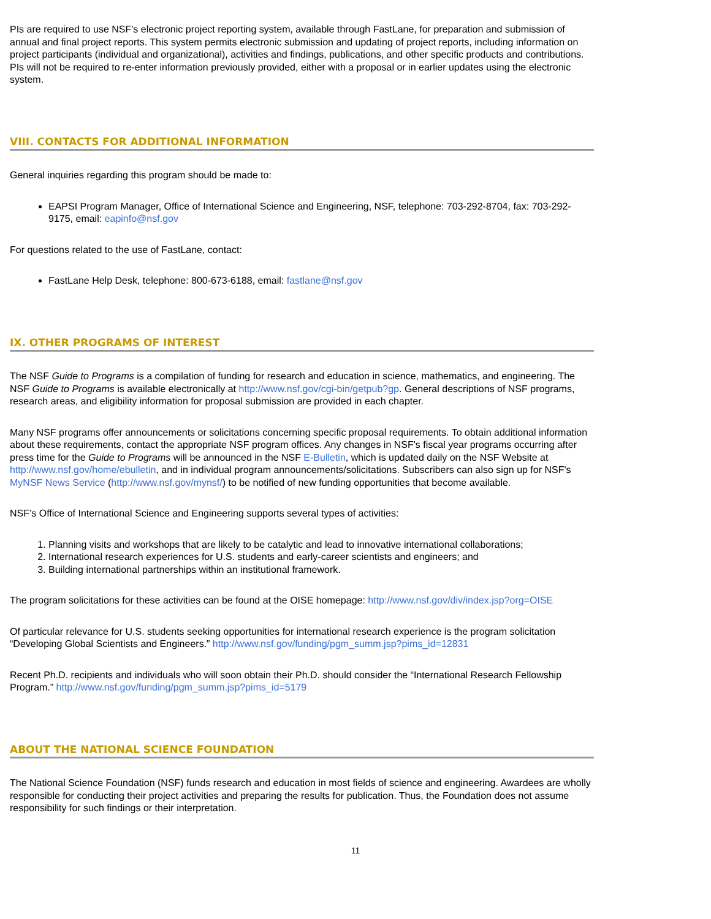PIs are required to use NSF's electronic project reporting system, available through FastLane, for preparation and submission of annual and final project reports. This system permits electronic submission and updating of project reports, including information on project participants (individual and organizational), activities and findings, publications, and other specific products and contributions. PIs will not be required to re-enter information previously provided, either with a proposal or in earlier updates using the electronic system.
VIII. CONTACTS FOR ADDITIONAL INFORMATION
General inquiries regarding this program should be made to:
EAPSI Program Manager, Office of International Science and Engineering, NSF, telephone: 703-292-8704, fax: 703-292-9175, email: eapinfo@nsf.gov
For questions related to the use of FastLane, contact:
FastLane Help Desk, telephone: 800-673-6188, email: fastlane@nsf.gov
IX. OTHER PROGRAMS OF INTEREST
The NSF Guide to Programs is a compilation of funding for research and education in science, mathematics, and engineering. The NSF Guide to Programs is available electronically at http://www.nsf.gov/cgi-bin/getpub?gp. General descriptions of NSF programs, research areas, and eligibility information for proposal submission are provided in each chapter.
Many NSF programs offer announcements or solicitations concerning specific proposal requirements. To obtain additional information about these requirements, contact the appropriate NSF program offices. Any changes in NSF's fiscal year programs occurring after press time for the Guide to Programs will be announced in the NSF E-Bulletin, which is updated daily on the NSF Website at http://www.nsf.gov/home/ebulletin, and in individual program announcements/solicitations. Subscribers can also sign up for NSF's MyNSF News Service (http://www.nsf.gov/mynsf/) to be notified of new funding opportunities that become available.
NSF’s Office of International Science and Engineering supports several types of activities:
1. Planning visits and workshops that are likely to be catalytic and lead to innovative international collaborations;
2. International research experiences for U.S. students and early-career scientists and engineers; and
3. Building international partnerships within an institutional framework.
The program solicitations for these activities can be found at the OISE homepage: http://www.nsf.gov/div/index.jsp?org=OISE
Of particular relevance for U.S. students seeking opportunities for international research experience is the program solicitation “Developing Global Scientists and Engineers.” http://www.nsf.gov/funding/pgm_summ.jsp?pims_id=12831
Recent Ph.D. recipients and individuals who will soon obtain their Ph.D. should consider the “International Research Fellowship Program.” http://www.nsf.gov/funding/pgm_summ.jsp?pims_id=5179
ABOUT THE NATIONAL SCIENCE FOUNDATION
The National Science Foundation (NSF) funds research and education in most fields of science and engineering. Awardees are wholly responsible for conducting their project activities and preparing the results for publication. Thus, the Foundation does not assume responsibility for such findings or their interpretation.
11